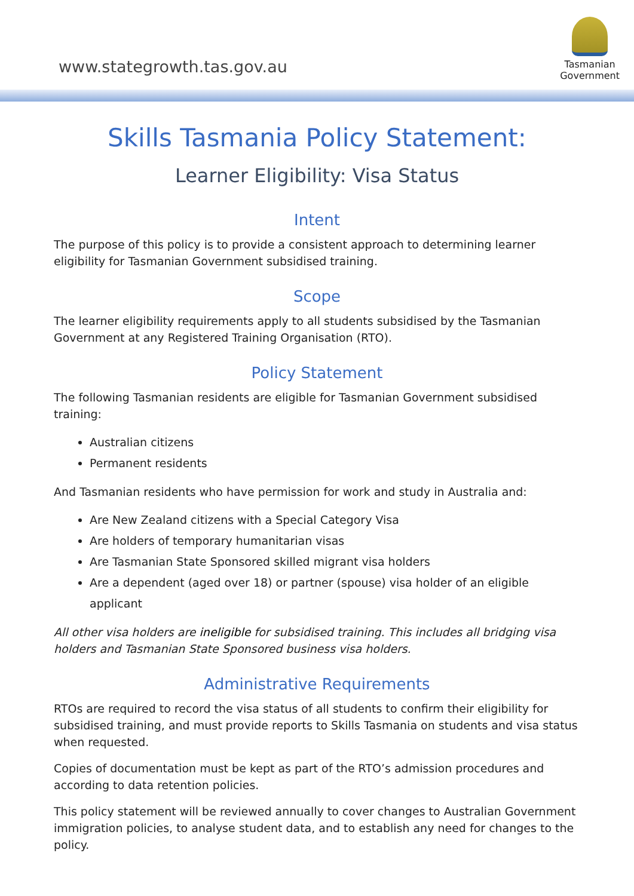www.stategrowth.tas.gov.au
Tasmanian
Government
Skills Tasmania Policy Statement:
Learner Eligibility: Visa Status
Intent
The purpose of this policy is to provide a consistent approach to determining learner eligibility for Tasmanian Government subsidised training.
Scope
The learner eligibility requirements apply to all students subsidised by the Tasmanian Government at any Registered Training Organisation (RTO).
Policy Statement
The following Tasmanian residents are eligible for Tasmanian Government subsidised training:
Australian citizens
Permanent residents
And Tasmanian residents who have permission for work and study in Australia and:
Are New Zealand citizens with a Special Category Visa
Are holders of temporary humanitarian visas
Are Tasmanian State Sponsored skilled migrant visa holders
Are a dependent (aged over 18) or partner (spouse) visa holder of an eligible applicant
All other visa holders are ineligible for subsidised training. This includes all bridging visa holders and Tasmanian State Sponsored business visa holders.
Administrative Requirements
RTOs are required to record the visa status of all students to confirm their eligibility for subsidised training, and must provide reports to Skills Tasmania on students and visa status when requested.
Copies of documentation must be kept as part of the RTO’s admission procedures and according to data retention policies.
This policy statement will be reviewed annually to cover changes to Australian Government immigration policies, to analyse student data, and to establish any need for changes to the policy.